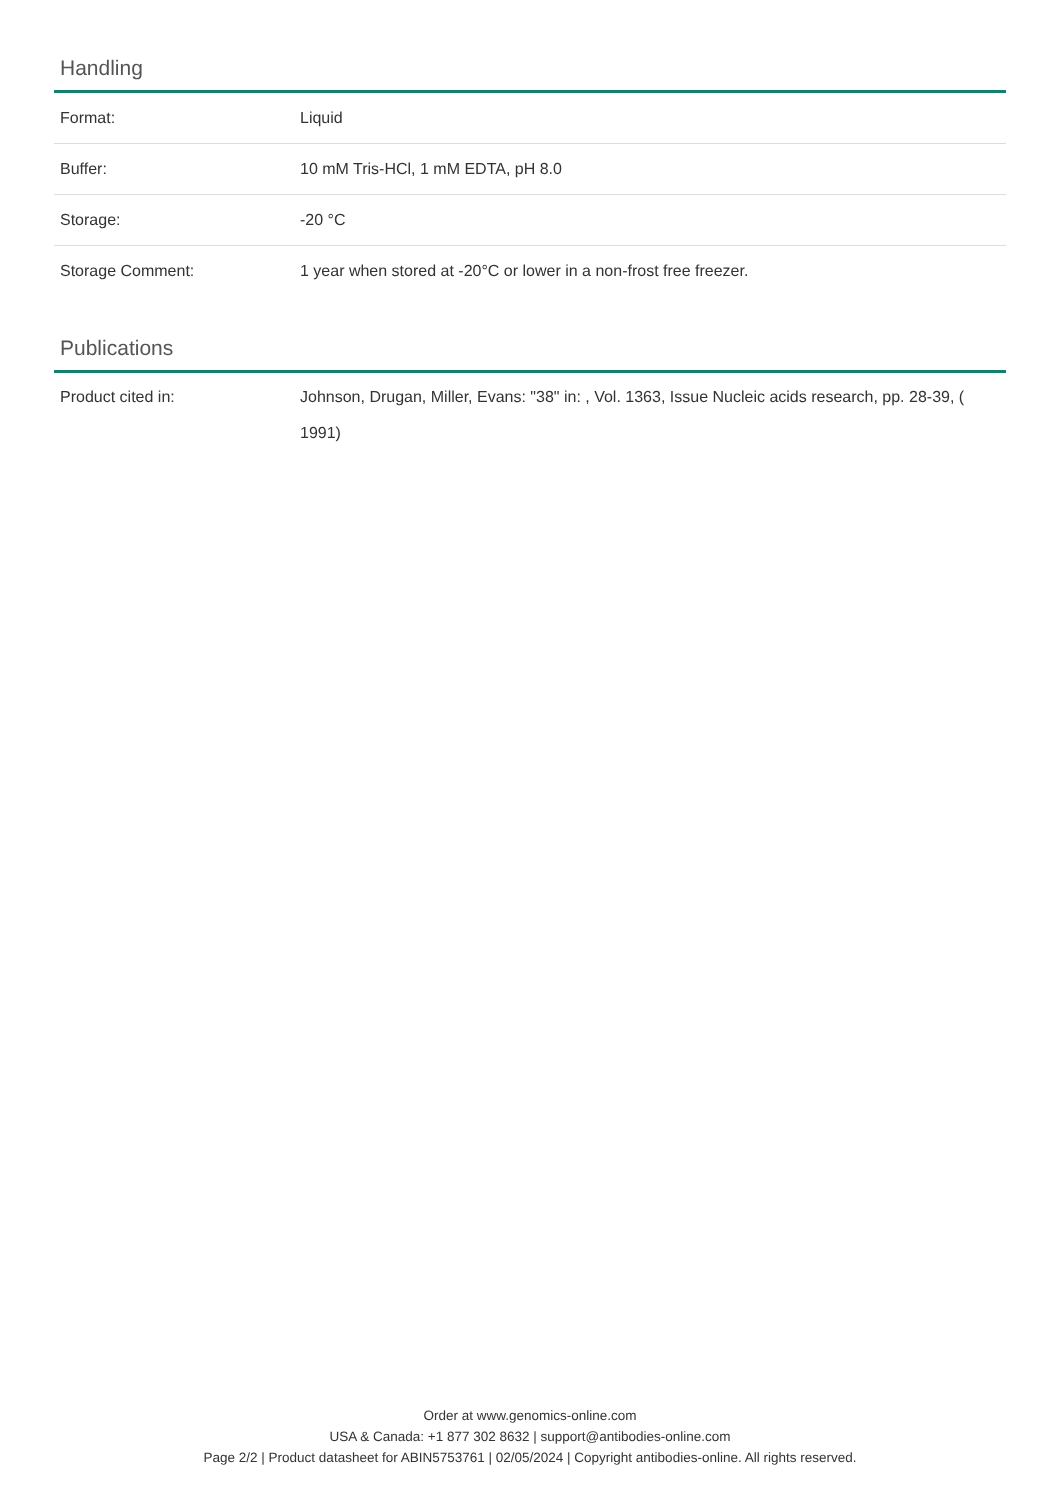Handling
| Format: | Liquid |
| Buffer: | 10 mM Tris-HCl, 1 mM EDTA, pH 8.0 |
| Storage: | -20 °C |
| Storage Comment: | 1 year when stored at -20°C or lower in a non-frost free freezer. |
Publications
| Product cited in: | Johnson, Drugan, Miller, Evans: "38" in: , Vol. 1363, Issue Nucleic acids research, pp. 28-39, ( 1991) |
Order at www.genomics-online.com
USA & Canada: +1 877 302 8632 | support@antibodies-online.com
Page 2/2 | Product datasheet for ABIN5753761 | 02/05/2024 | Copyright antibodies-online. All rights reserved.